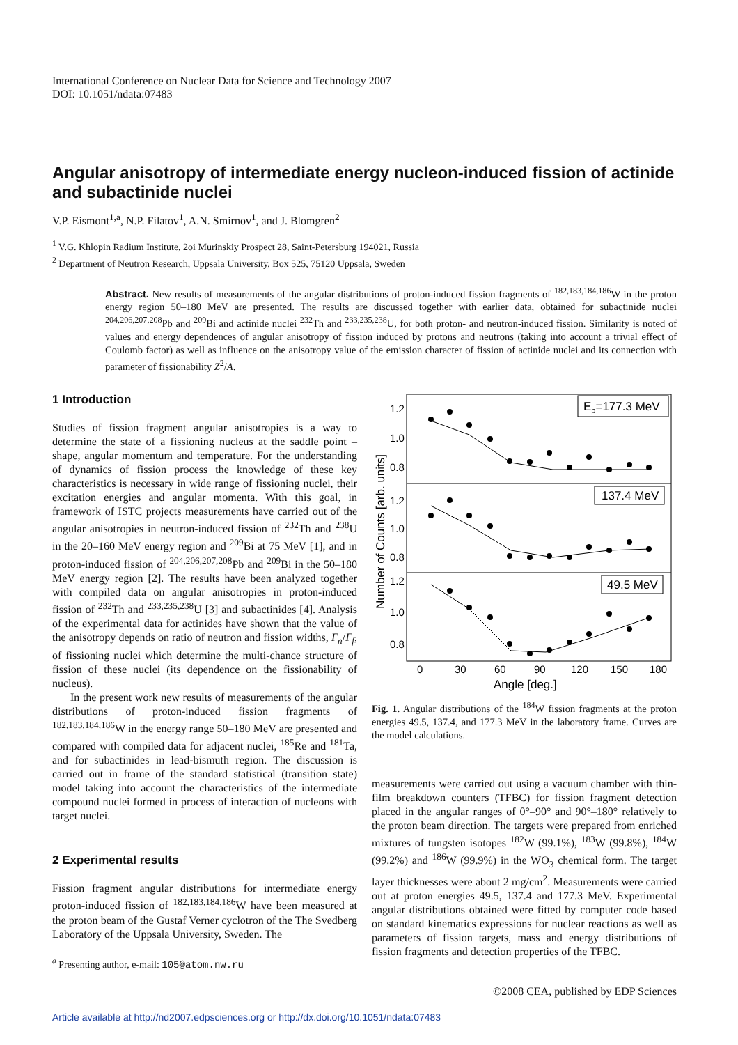International Conference on Nuclear Data for Science and Technology 2007
DOI: 10.1051/ndata:07483
Angular anisotropy of intermediate energy nucleon-induced fission of actinide and subactinide nuclei
V.P. Eismont<sup>1,a</sup>, N.P. Filatov<sup>1</sup>, A.N. Smirnov<sup>1</sup>, and J. Blomgren<sup>2</sup>
<sup>1</sup> V.G. Khlopin Radium Institute, 2oi Murinskiy Prospect 28, Saint-Petersburg 194021, Russia
<sup>2</sup> Department of Neutron Research, Uppsala University, Box 525, 75120 Uppsala, Sweden
Abstract. New results of measurements of the angular distributions of proton-induced fission fragments of <sup>182,183,184,186</sup>W in the proton energy region 50–180 MeV are presented. The results are discussed together with earlier data, obtained for subactinide nuclei <sup>204,206,207,208</sup>Pb and <sup>209</sup>Bi and actinide nuclei <sup>232</sup>Th and <sup>233,235,238</sup>U, for both proton- and neutron-induced fission. Similarity is noted of values and energy dependences of angular anisotropy of fission induced by protons and neutrons (taking into account a trivial effect of Coulomb factor) as well as influence on the anisotropy value of the emission character of fission of actinide nuclei and its connection with parameter of fissionability Z<sup>2</sup>/A.
1 Introduction
Studies of fission fragment angular anisotropies is a way to determine the state of a fissioning nucleus at the saddle point – shape, angular momentum and temperature. For the understanding of dynamics of fission process the knowledge of these key characteristics is necessary in wide range of fissioning nuclei, their excitation energies and angular momenta. With this goal, in framework of ISTC projects measurements have carried out of the angular anisotropies in neutron-induced fission of <sup>232</sup>Th and <sup>238</sup>U in the 20–160 MeV energy region and <sup>209</sup>Bi at 75 MeV [1], and in proton-induced fission of <sup>204,206,207,208</sup>Pb and <sup>209</sup>Bi in the 50–180 MeV energy region [2]. The results have been analyzed together with compiled data on angular anisotropies in proton-induced fission of <sup>232</sup>Th and <sup>233,235,238</sup>U [3] and subactinides [4]. Analysis of the experimental data for actinides have shown that the value of the anisotropy depends on ratio of neutron and fission widths, Γ<sub>n</sub>/Γ<sub>f</sub>, of fissioning nuclei which determine the multi-chance structure of fission of these nuclei (its dependence on the fissionability of nucleus).
In the present work new results of measurements of the angular distributions of proton-induced fission fragments of <sup>182,183,184,186</sup>W in the energy range 50–180 MeV are presented and compared with compiled data for adjacent nuclei, <sup>185</sup>Re and <sup>181</sup>Ta, and for subactinides in lead-bismuth region. The discussion is carried out in frame of the standard statistical (transition state) model taking into account the characteristics of the intermediate compound nuclei formed in process of interaction of nucleons with target nuclei.
2 Experimental results
Fission fragment angular distributions for intermediate energy proton-induced fission of <sup>182,183,184,186</sup>W have been measured at the proton beam of the Gustaf Verner cyclotron of the The Svedberg Laboratory of the Uppsala University, Sweden. The
<sup>a</sup> Presenting author, e-mail: 105@atom.nw.ru
1.2
1.0
0.8
1.2
1.0
0.8
1.2
1.0
0.8
Ep=177.3 MeV
137.4 MeV
49.5 MeV
0
30
60
90
120
150
180
Angle [deg.]
Number of Counts [arb. units]
Fig. 1. Angular distributions of the <sup>184</sup>W fission fragments at the proton energies 49.5, 137.4, and 177.3 MeV in the laboratory frame. Curves are the model calculations.
measurements were carried out using a vacuum chamber with thin-film breakdown counters (TFBC) for fission fragment detection placed in the angular ranges of 0°–90° and 90°–180° relatively to the proton beam direction. The targets were prepared from enriched mixtures of tungsten isotopes <sup>182</sup>W (99.1%), <sup>183</sup>W (99.8%), <sup>184</sup>W (99.2%) and <sup>186</sup>W (99.9%) in the WO<sub>3</sub> chemical form. The target layer thicknesses were about 2 mg/cm<sup>2</sup>. Measurements were carried out at proton energies 49.5, 137.4 and 177.3 MeV. Experimental angular distributions obtained were fitted by computer code based on standard kinematics expressions for nuclear reactions as well as parameters of fission targets, mass and energy distributions of fission fragments and detection properties of the TFBC.
©2008 CEA, published by EDP Sciences
Article available at http://nd2007.edpsciences.org or http://dx.doi.org/10.1051/ndata:07483